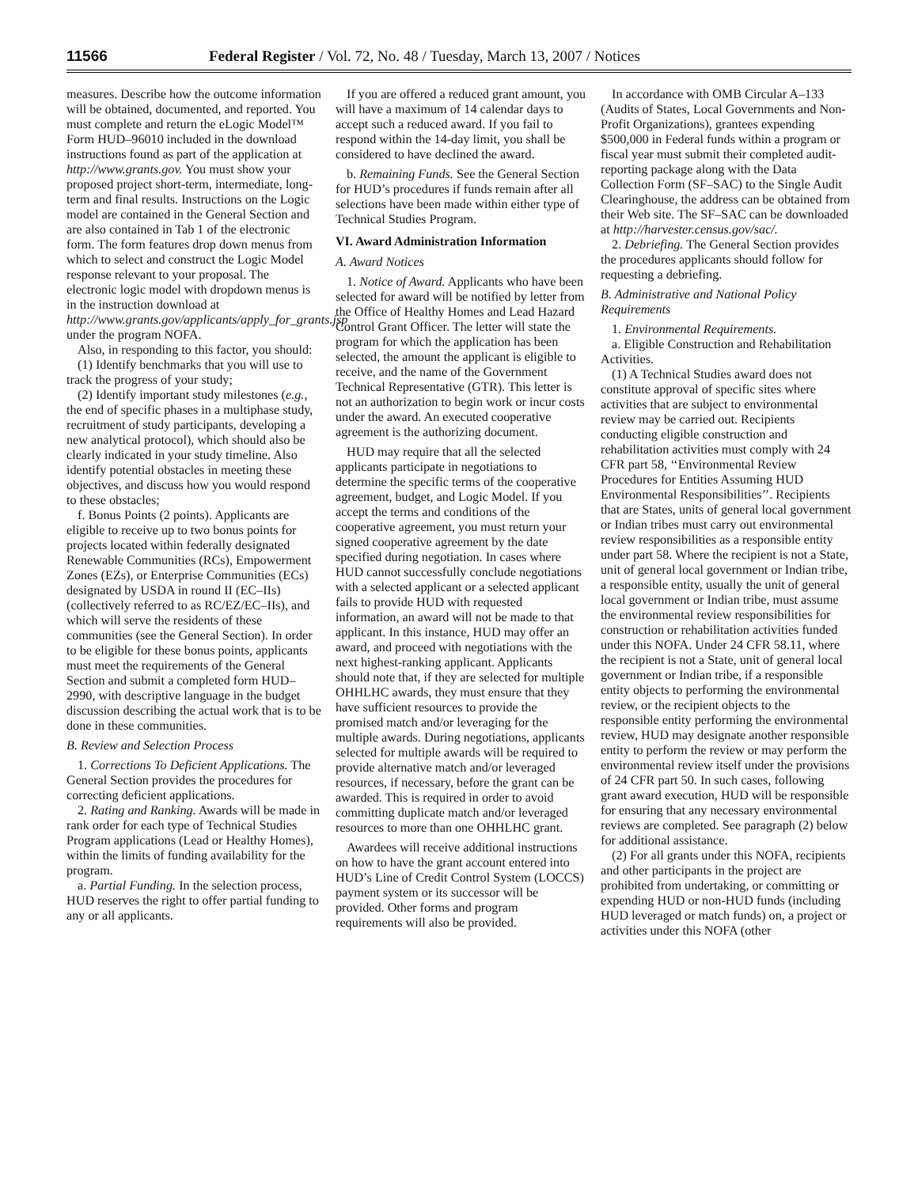11566 Federal Register / Vol. 72, No. 48 / Tuesday, March 13, 2007 / Notices
measures. Describe how the outcome information will be obtained, documented, and reported. You must complete and return the eLogic Model™ Form HUD–96010 included in the download instructions found as part of the application at http://www.grants.gov. You must show your proposed project short-term, intermediate, long-term and final results. Instructions on the Logic model are contained in the General Section and are also contained in Tab 1 of the electronic form. The form features drop down menus from which to select and construct the Logic Model response relevant to your proposal. The electronic logic model with dropdown menus is in the instruction download at http://www.grants.gov/applicants/apply_for_grants.jsp under the program NOFA.
Also, in responding to this factor, you should:
(1) Identify benchmarks that you will use to track the progress of your study;
(2) Identify important study milestones (e.g., the end of specific phases in a multiphase study, recruitment of study participants, developing a new analytical protocol), which should also be clearly indicated in your study timeline. Also identify potential obstacles in meeting these objectives, and discuss how you would respond to these obstacles;
f. Bonus Points (2 points). Applicants are eligible to receive up to two bonus points for projects located within federally designated Renewable Communities (RCs), Empowerment Zones (EZs), or Enterprise Communities (ECs) designated by USDA in round II (EC–IIs) (collectively referred to as RC/EZ/EC–IIs), and which will serve the residents of these communities (see the General Section). In order to be eligible for these bonus points, applicants must meet the requirements of the General Section and submit a completed form HUD–2990, with descriptive language in the budget discussion describing the actual work that is to be done in these communities.
B. Review and Selection Process
1. Corrections To Deficient Applications. The General Section provides the procedures for correcting deficient applications.
2. Rating and Ranking. Awards will be made in rank order for each type of Technical Studies Program applications (Lead or Healthy Homes), within the limits of funding availability for the program.
a. Partial Funding. In the selection process, HUD reserves the right to offer partial funding to any or all applicants.
If you are offered a reduced grant amount, you will have a maximum of 14 calendar days to accept such a reduced award. If you fail to respond within the 14-day limit, you shall be considered to have declined the award.
b. Remaining Funds. See the General Section for HUD’s procedures if funds remain after all selections have been made within either type of Technical Studies Program.
VI. Award Administration Information
A. Award Notices
1. Notice of Award. Applicants who have been selected for award will be notified by letter from the Office of Healthy Homes and Lead Hazard Control Grant Officer. The letter will state the program for which the application has been selected, the amount the applicant is eligible to receive, and the name of the Government Technical Representative (GTR). This letter is not an authorization to begin work or incur costs under the award. An executed cooperative agreement is the authorizing document.
HUD may require that all the selected applicants participate in negotiations to determine the specific terms of the cooperative agreement, budget, and Logic Model. If you accept the terms and conditions of the cooperative agreement, you must return your signed cooperative agreement by the date specified during negotiation. In cases where HUD cannot successfully conclude negotiations with a selected applicant or a selected applicant fails to provide HUD with requested information, an award will not be made to that applicant. In this instance, HUD may offer an award, and proceed with negotiations with the next highest-ranking applicant. Applicants should note that, if they are selected for multiple OHHLHC awards, they must ensure that they have sufficient resources to provide the promised match and/or leveraging for the multiple awards. During negotiations, applicants selected for multiple awards will be required to provide alternative match and/or leveraged resources, if necessary, before the grant can be awarded. This is required in order to avoid committing duplicate match and/or leveraged resources to more than one OHHLHC grant.
Awardees will receive additional instructions on how to have the grant account entered into HUD’s Line of Credit Control System (LOCCS) payment system or its successor will be provided. Other forms and program requirements will also be provided.
In accordance with OMB Circular A–133 (Audits of States, Local Governments and Non-Profit Organizations), grantees expending $500,000 in Federal funds within a program or fiscal year must submit their completed audit-reporting package along with the Data Collection Form (SF–SAC) to the Single Audit Clearinghouse, the address can be obtained from their Web site. The SF–SAC can be downloaded at http://harvester.census.gov/sac/.
2. Debriefing. The General Section provides the procedures applicants should follow for requesting a debriefing.
B. Administrative and National Policy Requirements
1. Environmental Requirements.
a. Eligible Construction and Rehabilitation Activities.
(1) A Technical Studies award does not constitute approval of specific sites where activities that are subject to environmental review may be carried out. Recipients conducting eligible construction and rehabilitation activities must comply with 24 CFR part 58, ‘‘Environmental Review Procedures for Entities Assuming HUD Environmental Responsibilities’’. Recipients that are States, units of general local government or Indian tribes must carry out environmental review responsibilities as a responsible entity under part 58. Where the recipient is not a State, unit of general local government or Indian tribe, a responsible entity, usually the unit of general local government or Indian tribe, must assume the environmental review responsibilities for construction or rehabilitation activities funded under this NOFA. Under 24 CFR 58.11, where the recipient is not a State, unit of general local government or Indian tribe, if a responsible entity objects to performing the environmental review, or the recipient objects to the responsible entity performing the environmental review, HUD may designate another responsible entity to perform the review or may perform the environmental review itself under the provisions of 24 CFR part 50. In such cases, following grant award execution, HUD will be responsible for ensuring that any necessary environmental reviews are completed. See paragraph (2) below for additional assistance.
(2) For all grants under this NOFA, recipients and other participants in the project are prohibited from undertaking, or committing or expending HUD or non-HUD funds (including HUD leveraged or match funds) on, a project or activities under this NOFA (other